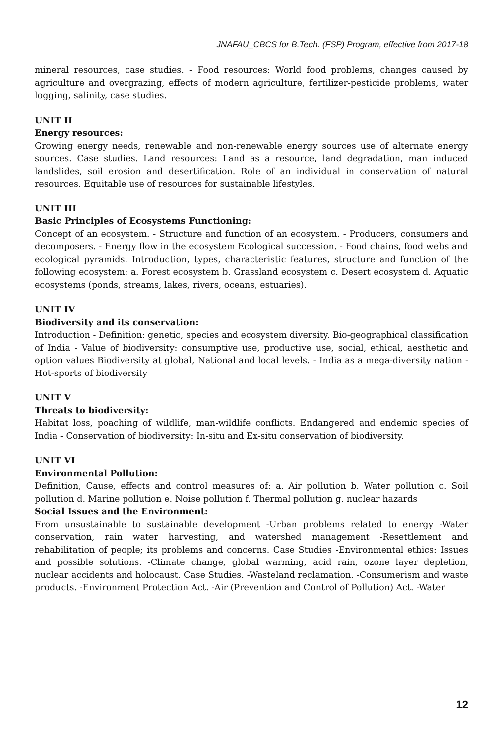JNAFAU_CBCS for B.Tech. (FSP) Program, effective from 2017-18
mineral resources, case studies. - Food resources: World food problems, changes caused by agriculture and overgrazing, effects of modern agriculture, fertilizer-pesticide problems, water logging, salinity, case studies.
UNIT II
Energy resources:
Growing energy needs, renewable and non-renewable energy sources use of alternate energy sources. Case studies. Land resources: Land as a resource, land degradation, man induced landslides, soil erosion and desertification. Role of an individual in conservation of natural resources. Equitable use of resources for sustainable lifestyles.
UNIT III
Basic Principles of Ecosystems Functioning:
Concept of an ecosystem. - Structure and function of an ecosystem. - Producers, consumers and decomposers. - Energy flow in the ecosystem Ecological succession. - Food chains, food webs and ecological pyramids. Introduction, types, characteristic features, structure and function of the following ecosystem: a. Forest ecosystem b. Grassland ecosystem c. Desert ecosystem d. Aquatic ecosystems (ponds, streams, lakes, rivers, oceans, estuaries).
UNIT IV
Biodiversity and its conservation:
Introduction - Definition: genetic, species and ecosystem diversity. Bio-geographical classification of India - Value of biodiversity: consumptive use, productive use, social, ethical, aesthetic and option values Biodiversity at global, National and local levels. - India as a mega-diversity nation - Hot-sports of biodiversity
UNIT V
Threats to biodiversity:
Habitat loss, poaching of wildlife, man-wildlife conflicts. Endangered and endemic species of India - Conservation of biodiversity: In-situ and Ex-situ conservation of biodiversity.
UNIT VI
Environmental Pollution:
Definition, Cause, effects and control measures of: a. Air pollution b. Water pollution c. Soil pollution d. Marine pollution e. Noise pollution f. Thermal pollution g. nuclear hazards
Social Issues and the Environment:
From unsustainable to sustainable development -Urban problems related to energy -Water conservation, rain water harvesting, and watershed management -Resettlement and rehabilitation of people; its problems and concerns. Case Studies -Environmental ethics: Issues and possible solutions. -Climate change, global warming, acid rain, ozone layer depletion, nuclear accidents and holocaust. Case Studies. -Wasteland reclamation. -Consumerism and waste products. -Environment Protection Act. -Air (Prevention and Control of Pollution) Act. -Water
12